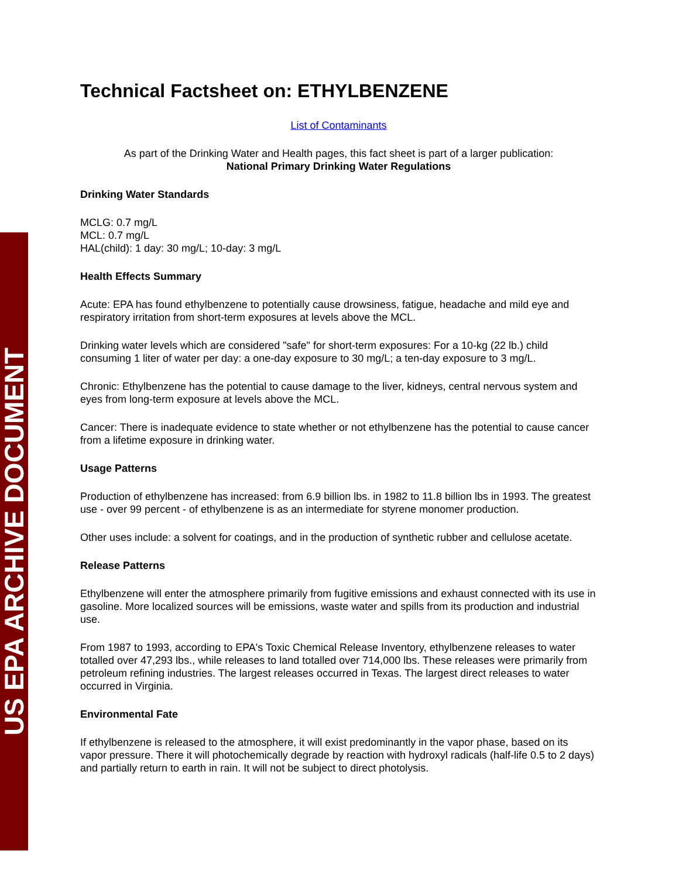US EPA ARCHIVE DOCUMENT
Technical Factsheet on: ETHYLBENZENE
List of Contaminants
As part of the Drinking Water and Health pages, this fact sheet is part of a larger publication:
National Primary Drinking Water Regulations
Drinking Water Standards
MCLG: 0.7 mg/L
MCL: 0.7 mg/L
HAL(child): 1 day: 30 mg/L; 10-day: 3 mg/L
Health Effects Summary
Acute: EPA has found ethylbenzene to potentially cause drowsiness, fatigue, headache and mild eye and respiratory irritation from short-term exposures at levels above the MCL.
Drinking water levels which are considered "safe" for short-term exposures: For a 10-kg (22 lb.) child consuming 1 liter of water per day: a one-day exposure to 30 mg/L; a ten-day exposure to 3 mg/L.
Chronic: Ethylbenzene has the potential to cause damage to the liver, kidneys, central nervous system and eyes from long-term exposure at levels above the MCL.
Cancer: There is inadequate evidence to state whether or not ethylbenzene has the potential to cause cancer from a lifetime exposure in drinking water.
Usage Patterns
Production of ethylbenzene has increased: from 6.9 billion lbs. in 1982 to 11.8 billion lbs in 1993. The greatest use - over 99 percent - of ethylbenzene is as an intermediate for styrene monomer production.
Other uses include: a solvent for coatings, and in the production of synthetic rubber and cellulose acetate.
Release Patterns
Ethylbenzene will enter the atmosphere primarily from fugitive emissions and exhaust connected with its use in gasoline. More localized sources will be emissions, waste water and spills from its production and industrial use.
From 1987 to 1993, according to EPA's Toxic Chemical Release Inventory, ethylbenzene releases to water totalled over 47,293 lbs., while releases to land totalled over 714,000 lbs. These releases were primarily from petroleum refining industries. The largest releases occurred in Texas. The largest direct releases to water occurred in Virginia.
Environmental Fate
If ethylbenzene is released to the atmosphere, it will exist predominantly in the vapor phase, based on its vapor pressure. There it will photochemically degrade by reaction with hydroxyl radicals (half-life 0.5 to 2 days) and partially return to earth in rain. It will not be subject to direct photolysis.